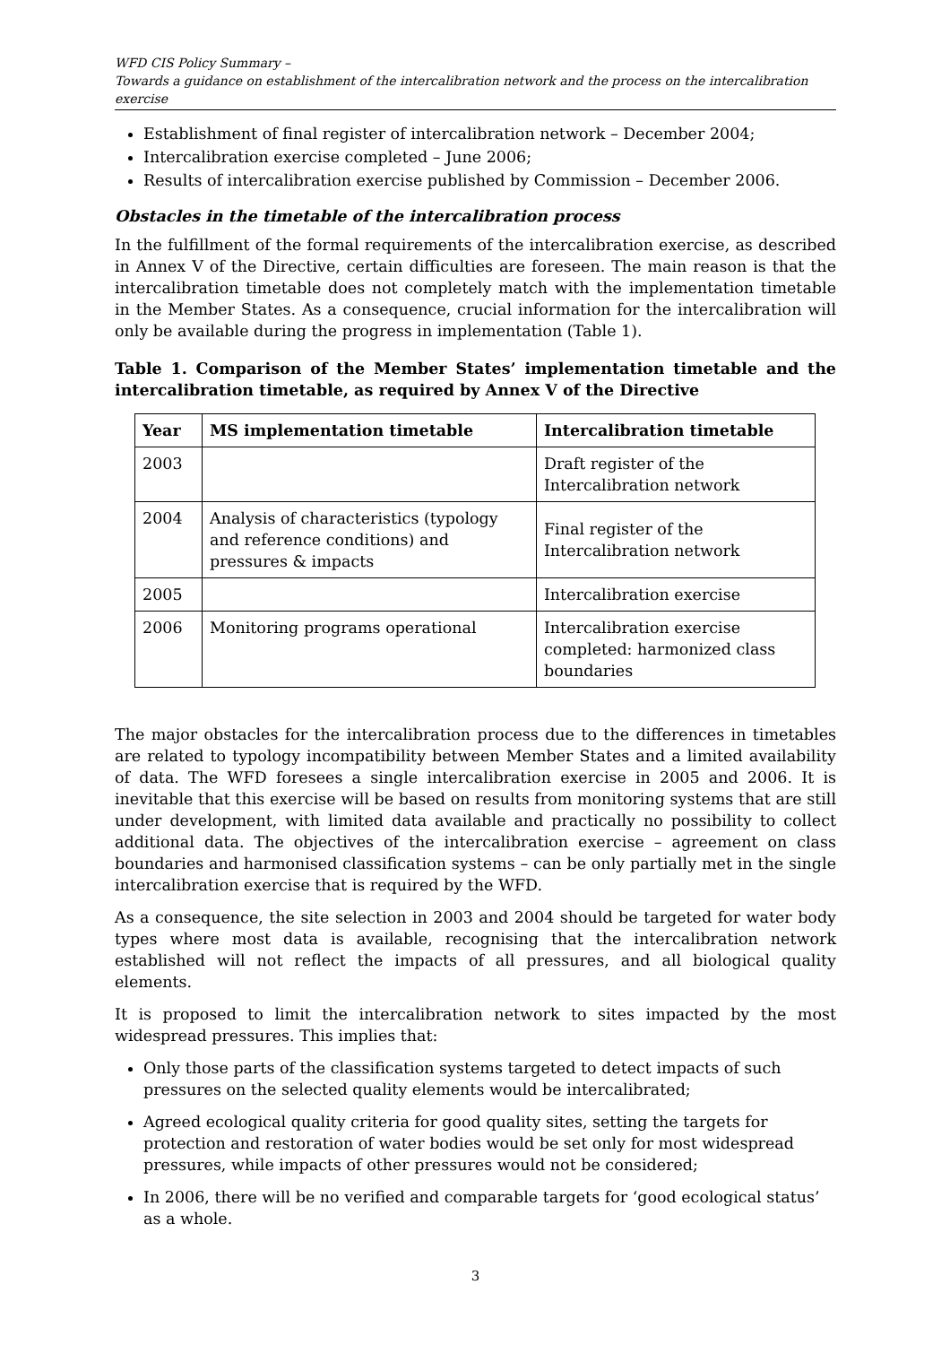WFD CIS Policy Summary –
Towards a guidance on establishment of the intercalibration network and the process on the intercalibration exercise
Establishment of final register of intercalibration network – December 2004;
Intercalibration exercise completed – June 2006;
Results of intercalibration exercise published by Commission – December 2006.
Obstacles in the timetable of the intercalibration process
In the fulfillment of the formal requirements of the intercalibration exercise, as described in Annex V of the Directive, certain difficulties are foreseen. The main reason is that the intercalibration timetable does not completely match with the implementation timetable in the Member States. As a consequence, crucial information for the intercalibration will only be available during the progress in implementation (Table 1).
Table 1. Comparison of the Member States’ implementation timetable and the intercalibration timetable, as required by Annex V of the Directive
| Year | MS implementation timetable | Intercalibration timetable |
| --- | --- | --- |
| 2003 | | Draft register of the Intercalibration network |
| 2004 | Analysis of characteristics (typology and reference conditions) and pressures & impacts | Final register of the Intercalibration network |
| 2005 | | Intercalibration exercise |
| 2006 | Monitoring programs operational | Intercalibration exercise completed: harmonized class boundaries |
The major obstacles for the intercalibration process due to the differences in timetables are related to typology incompatibility between Member States and a limited availability of data. The WFD foresees a single intercalibration exercise in 2005 and 2006. It is inevitable that this exercise will be based on results from monitoring systems that are still under development, with limited data available and practically no possibility to collect additional data. The objectives of the intercalibration exercise – agreement on class boundaries and harmonised classification systems – can be only partially met in the single intercalibration exercise that is required by the WFD.
As a consequence, the site selection in 2003 and 2004 should be targeted for water body types where most data is available, recognising that the intercalibration network established will not reflect the impacts of all pressures, and all biological quality elements.
It is proposed to limit the intercalibration network to sites impacted by the most widespread pressures. This implies that:
Only those parts of the classification systems targeted to detect impacts of such pressures on the selected quality elements would be intercalibrated;
Agreed ecological quality criteria for good quality sites, setting the targets for protection and restoration of water bodies would be set only for most widespread pressures, while impacts of other pressures would not be considered;
In 2006, there will be no verified and comparable targets for ‘good ecological status’ as a whole.
3